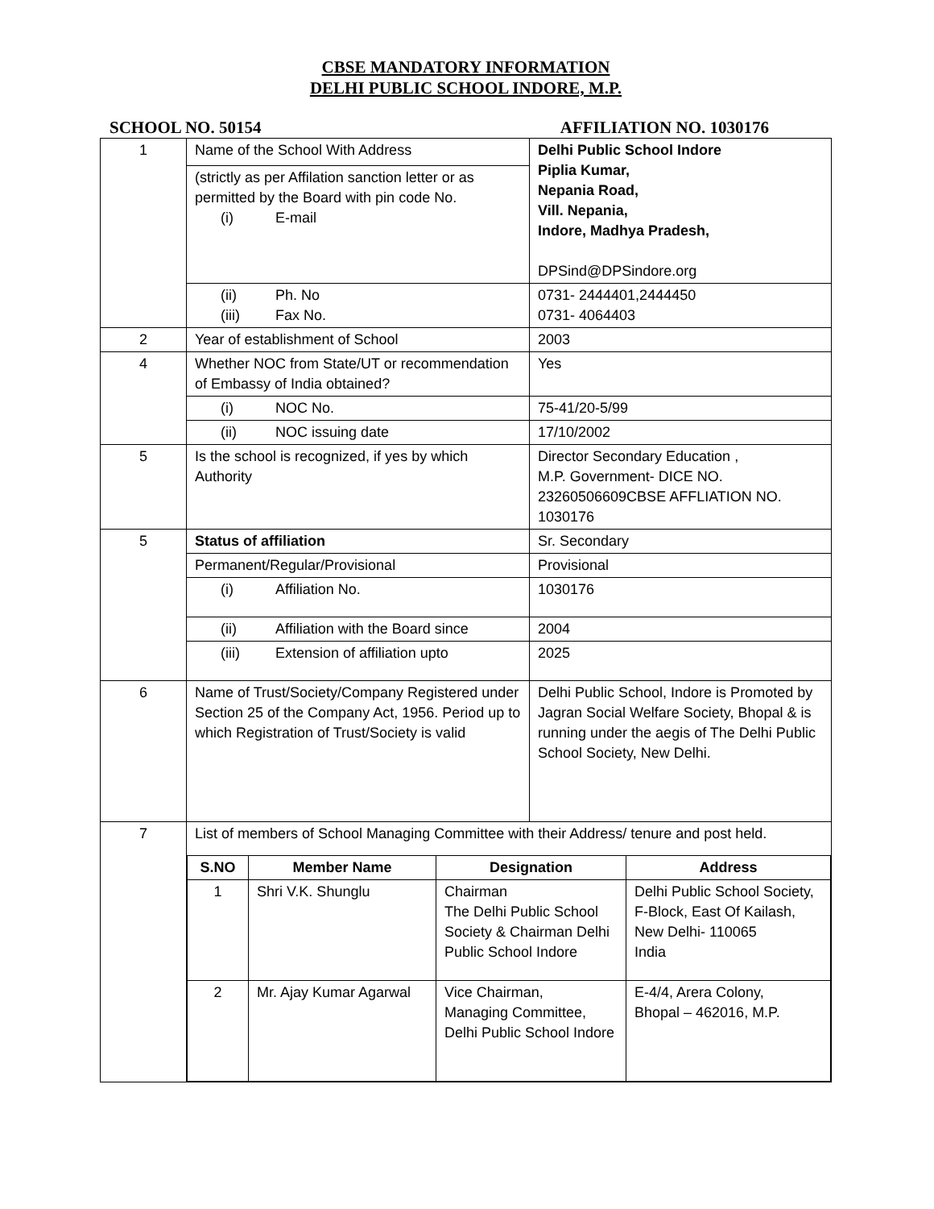CBSE MANDATORY INFORMATION
DELHI PUBLIC SCHOOL INDORE, M.P.
SCHOOL NO. 50154 AFFILIATION NO. 1030176
| 1 | Name of the School With Address | Delhi Public School Indore Piplia Kumar, Nepania Road, Vill. Nepania, Indore, Madhya Pradesh, DPSind@DPSindore.org |
| | (strictly as per Affilation sanction letter or as permitted by the Board with pin code No. (i) E-mail | |
| | (ii) Ph. No (iii) Fax No. | 0731- 2444401,2444450 0731- 4064403 |
| 2 | Year of establishment of School | 2003 |
| 4 | Whether NOC from State/UT or recommendation of Embassy of India obtained? | Yes |
| | (i) NOC No. | 75-41/20-5/99 |
| | (ii) NOC issuing date | 17/10/2002 |
| 5 | Is the school is recognized, if yes by which Authority | Director Secondary Education , M.P. Government- DICE NO. 23260506609CBSE AFFLIATION NO. 1030176 |
| 5 | Status of affiliation | Sr. Secondary |
| | Permanent/Regular/Provisional | Provisional |
| | (i) Affiliation No. | 1030176 |
| | (ii) Affiliation with the Board since | 2004 |
| | (iii) Extension of affiliation upto | 2025 |
| 6 | Name of Trust/Society/Company Registered under Section 25 of the Company Act, 1956. Period up to which Registration of Trust/Society is valid | Delhi Public School, Indore is Promoted by Jagran Social Welfare Society, Bhopal & is running under the aegis of The Delhi Public School Society, New Delhi. |
| 7 | List of members of School Managing Committee with their Address/ tenure and post held. / S.NO / Member Name / Designation / Address / / --- / --- / --- / --- / / 1 / Shri V.K. Shunglu / Chairman The Delhi Public School Society & Chairman Delhi Public School Indore / Delhi Public School Society, F-Block, East Of Kailash, New Delhi- 110065 India / / 2 / Mr. Ajay Kumar Agarwal / Vice Chairman, Managing Committee, Delhi Public School Indore / E-4/4, Arera Colony, Bhopal – 462016, M.P. / | |